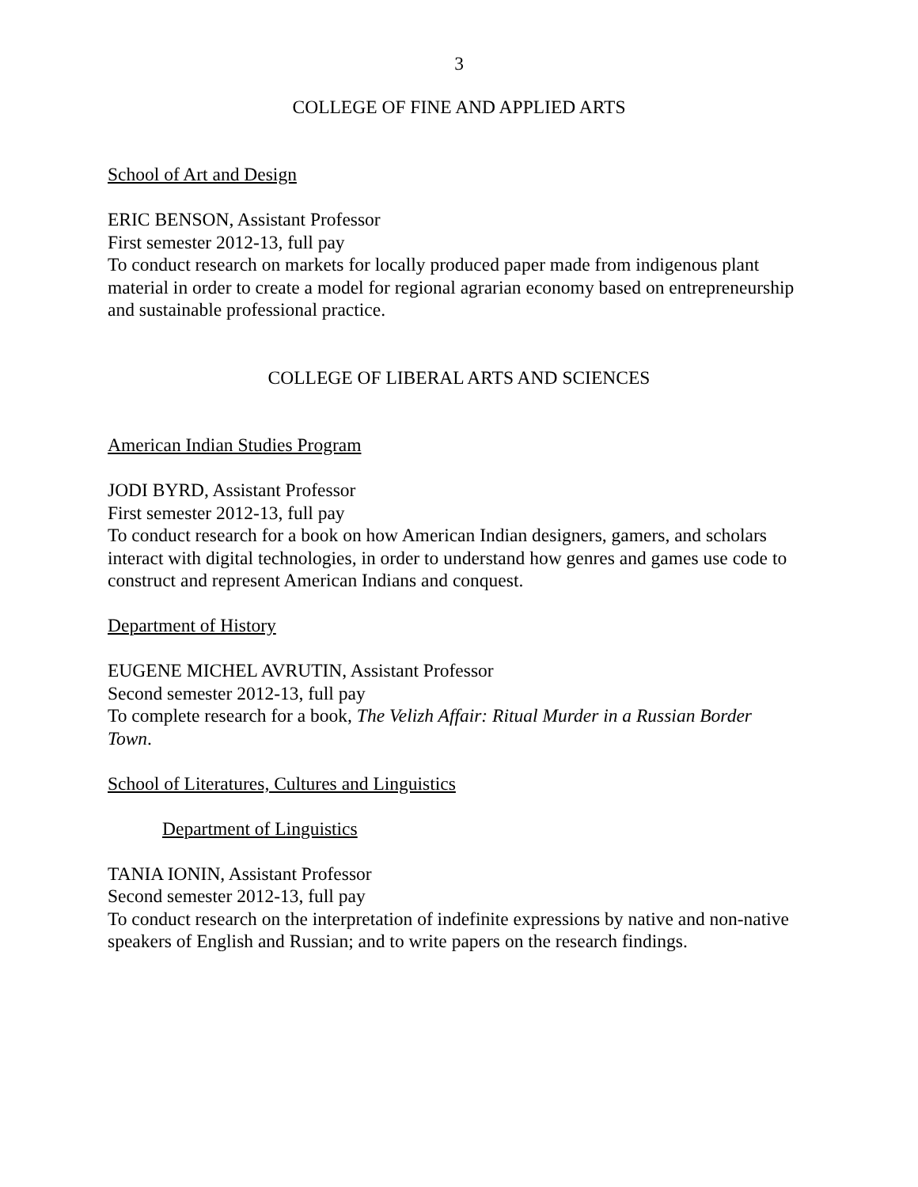3
COLLEGE OF FINE AND APPLIED ARTS
School of Art and Design
ERIC BENSON, Assistant Professor
First semester 2012-13, full pay
To conduct research on markets for locally produced paper made from indigenous plant material in order to create a model for regional agrarian economy based on entrepreneurship and sustainable professional practice.
COLLEGE OF LIBERAL ARTS AND SCIENCES
American Indian Studies Program
JODI BYRD, Assistant Professor
First semester 2012-13, full pay
To conduct research for a book on how American Indian designers, gamers, and scholars interact with digital technologies, in order to understand how genres and games use code to construct and represent American Indians and conquest.
Department of History
EUGENE MICHEL AVRUTIN, Assistant Professor
Second semester 2012-13, full pay
To complete research for a book, The Velizh Affair: Ritual Murder in a Russian Border Town.
School of Literatures, Cultures and Linguistics
Department of Linguistics
TANIA IONIN, Assistant Professor
Second semester 2012-13, full pay
To conduct research on the interpretation of indefinite expressions by native and non-native speakers of English and Russian; and to write papers on the research findings.